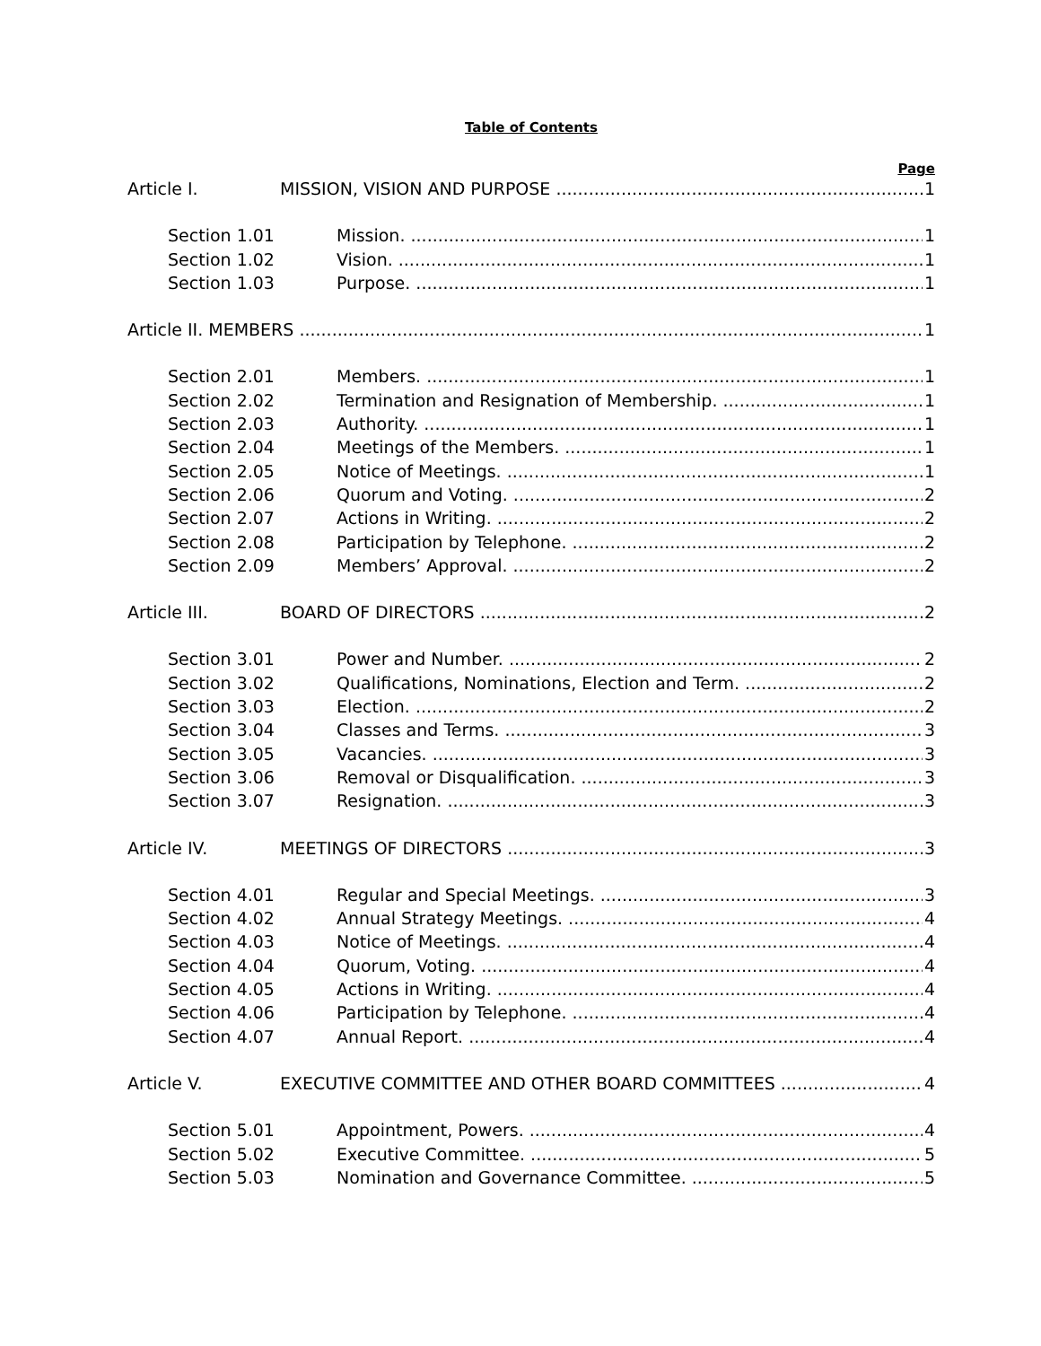Table of Contents
Page
Article I. MISSION, VISION AND PURPOSE 1
Section 1.01 Mission. 1
Section 1.02 Vision. 1
Section 1.03 Purpose. 1
Article II. MEMBERS 1
Section 2.01 Members. 1
Section 2.02 Termination and Resignation of Membership. 1
Section 2.03 Authority. 1
Section 2.04 Meetings of the Members. 1
Section 2.05 Notice of Meetings. 1
Section 2.06 Quorum and Voting. 2
Section 2.07 Actions in Writing. 2
Section 2.08 Participation by Telephone. 2
Section 2.09 Members’ Approval. 2
Article III. BOARD OF DIRECTORS 2
Section 3.01 Power and Number. 2
Section 3.02 Qualifications, Nominations, Election and Term. 2
Section 3.03 Election. 2
Section 3.04 Classes and Terms. 3
Section 3.05 Vacancies. 3
Section 3.06 Removal or Disqualification. 3
Section 3.07 Resignation. 3
Article IV. MEETINGS OF DIRECTORS 3
Section 4.01 Regular and Special Meetings. 3
Section 4.02 Annual Strategy Meetings. 4
Section 4.03 Notice of Meetings. 4
Section 4.04 Quorum, Voting. 4
Section 4.05 Actions in Writing. 4
Section 4.06 Participation by Telephone. 4
Section 4.07 Annual Report. 4
Article V. EXECUTIVE COMMITTEE AND OTHER BOARD COMMITTEES 4
Section 5.01 Appointment, Powers. 4
Section 5.02 Executive Committee. 5
Section 5.03 Nomination and Governance Committee. 5